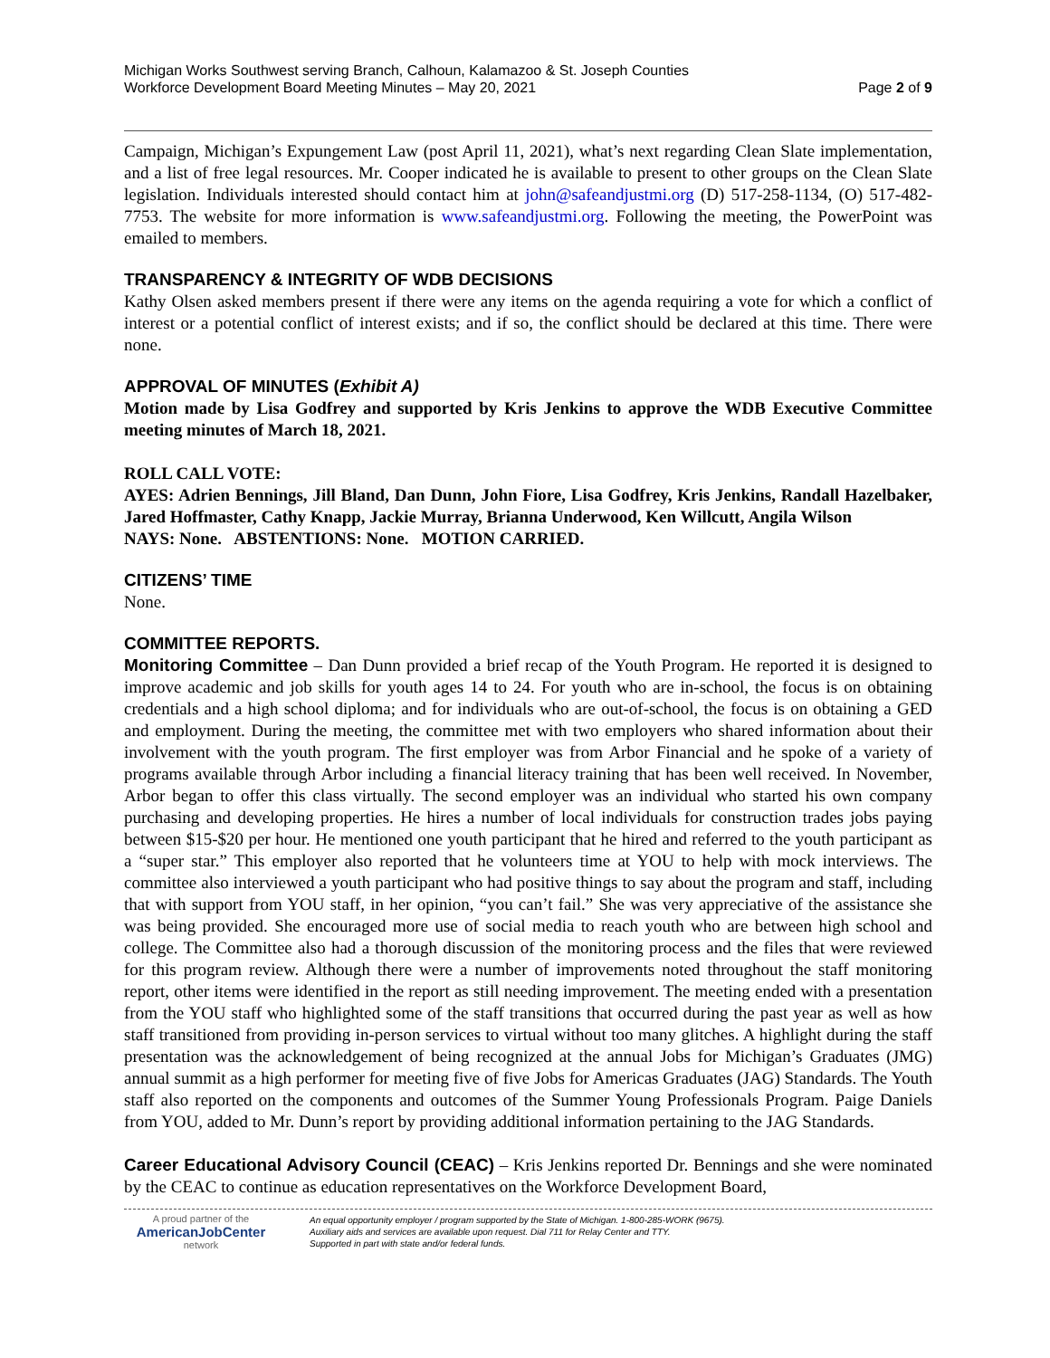Michigan Works Southwest serving Branch, Calhoun, Kalamazoo & St. Joseph Counties
Workforce Development Board Meeting Minutes – May 20, 2021 Page 2 of 9
Campaign, Michigan’s Expungement Law (post April 11, 2021), what’s next regarding Clean Slate implementation, and a list of free legal resources. Mr. Cooper indicated he is available to present to other groups on the Clean Slate legislation. Individuals interested should contact him at john@safeandjustmi.org (D) 517-258-1134, (O) 517-482-7753. The website for more information is www.safeandjustmi.org. Following the meeting, the PowerPoint was emailed to members.
TRANSPARENCY & INTEGRITY OF WDB DECISIONS
Kathy Olsen asked members present if there were any items on the agenda requiring a vote for which a conflict of interest or a potential conflict of interest exists; and if so, the conflict should be declared at this time. There were none.
APPROVAL OF MINUTES (Exhibit A)
Motion made by Lisa Godfrey and supported by Kris Jenkins to approve the WDB Executive Committee meeting minutes of March 18, 2021.
ROLL CALL VOTE:
AYES: Adrien Bennings, Jill Bland, Dan Dunn, John Fiore, Lisa Godfrey, Kris Jenkins, Randall Hazelbaker, Jared Hoffmaster, Cathy Knapp, Jackie Murray, Brianna Underwood, Ken Willcutt, Angila Wilson
NAYS: None. ABSTENTIONS: None. MOTION CARRIED.
CITIZENS’ TIME
None.
COMMITTEE REPORTS.
Monitoring Committee – Dan Dunn provided a brief recap of the Youth Program. He reported it is designed to improve academic and job skills for youth ages 14 to 24. For youth who are in-school, the focus is on obtaining credentials and a high school diploma; and for individuals who are out-of-school, the focus is on obtaining a GED and employment. During the meeting, the committee met with two employers who shared information about their involvement with the youth program. The first employer was from Arbor Financial and he spoke of a variety of programs available through Arbor including a financial literacy training that has been well received. In November, Arbor began to offer this class virtually. The second employer was an individual who started his own company purchasing and developing properties. He hires a number of local individuals for construction trades jobs paying between $15-$20 per hour. He mentioned one youth participant that he hired and referred to the youth participant as a “super star.” This employer also reported that he volunteers time at YOU to help with mock interviews. The committee also interviewed a youth participant who had positive things to say about the program and staff, including that with support from YOU staff, in her opinion, “you can’t fail.” She was very appreciative of the assistance she was being provided. She encouraged more use of social media to reach youth who are between high school and college. The Committee also had a thorough discussion of the monitoring process and the files that were reviewed for this program review. Although there were a number of improvements noted throughout the staff monitoring report, other items were identified in the report as still needing improvement. The meeting ended with a presentation from the YOU staff who highlighted some of the staff transitions that occurred during the past year as well as how staff transitioned from providing in-person services to virtual without too many glitches. A highlight during the staff presentation was the acknowledgement of being recognized at the annual Jobs for Michigan’s Graduates (JMG) annual summit as a high performer for meeting five of five Jobs for Americas Graduates (JAG) Standards. The Youth staff also reported on the components and outcomes of the Summer Young Professionals Program. Paige Daniels from YOU, added to Mr. Dunn’s report by providing additional information pertaining to the JAG Standards.
Career Educational Advisory Council (CEAC) – Kris Jenkins reported Dr. Bennings and she were nominated by the CEAC to continue as education representatives on the Workforce Development Board,
A proud partner of the
AmericanJobCenter
network
An equal opportunity employer / program supported by the State of Michigan. 1-800-285-WORK (9675).
Auxiliary aids and services are available upon request. Dial 711 for Relay Center and TTY.
Supported in part with state and/or federal funds.